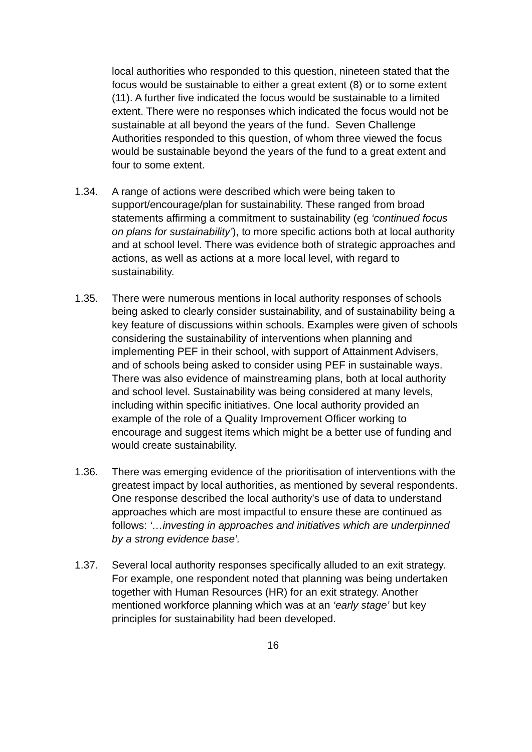local authorities who responded to this question, nineteen stated that the focus would be sustainable to either a great extent (8) or to some extent (11). A further five indicated the focus would be sustainable to a limited extent. There were no responses which indicated the focus would not be sustainable at all beyond the years of the fund. Seven Challenge Authorities responded to this question, of whom three viewed the focus would be sustainable beyond the years of the fund to a great extent and four to some extent.
1.34. A range of actions were described which were being taken to support/encourage/plan for sustainability. These ranged from broad statements affirming a commitment to sustainability (eg ‘continued focus on plans for sustainability’), to more specific actions both at local authority and at school level. There was evidence both of strategic approaches and actions, as well as actions at a more local level, with regard to sustainability.
1.35. There were numerous mentions in local authority responses of schools being asked to clearly consider sustainability, and of sustainability being a key feature of discussions within schools. Examples were given of schools considering the sustainability of interventions when planning and implementing PEF in their school, with support of Attainment Advisers, and of schools being asked to consider using PEF in sustainable ways. There was also evidence of mainstreaming plans, both at local authority and school level. Sustainability was being considered at many levels, including within specific initiatives. One local authority provided an example of the role of a Quality Improvement Officer working to encourage and suggest items which might be a better use of funding and would create sustainability.
1.36. There was emerging evidence of the prioritisation of interventions with the greatest impact by local authorities, as mentioned by several respondents. One response described the local authority’s use of data to understand approaches which are most impactful to ensure these are continued as follows: ‘…investing in approaches and initiatives which are underpinned by a strong evidence base’.
1.37. Several local authority responses specifically alluded to an exit strategy. For example, one respondent noted that planning was being undertaken together with Human Resources (HR) for an exit strategy. Another mentioned workforce planning which was at an ‘early stage’ but key principles for sustainability had been developed.
16